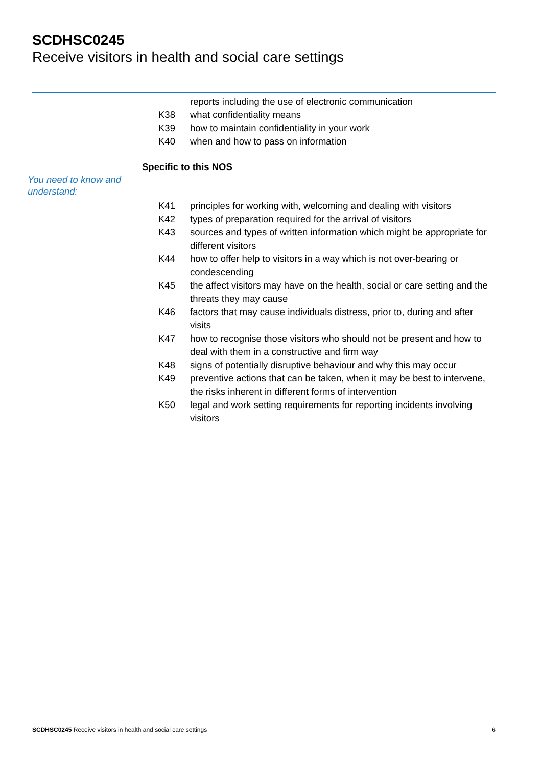SCDHSC0245
Receive visitors in health and social care settings
reports including the use of electronic communication
K38 what confidentiality means
K39 how to maintain confidentiality in your work
K40 when and how to pass on information
Specific to this NOS
You need to know and understand:
K41 principles for working with, welcoming and dealing with visitors
K42 types of preparation required for the arrival of visitors
K43 sources and types of written information which might be appropriate for different visitors
K44 how to offer help to visitors in a way which is not over-bearing or condescending
K45 the affect visitors may have on the health, social or care setting and the threats they may cause
K46 factors that may cause individuals distress, prior to, during and after visits
K47 how to recognise those visitors who should not be present and how to deal with them in a constructive and firm way
K48 signs of potentially disruptive behaviour and why this may occur
K49 preventive actions that can be taken, when it may be best to intervene, the risks inherent in different forms of intervention
K50 legal and work setting requirements for reporting incidents involving visitors
SCDHSC0245 Receive visitors in health and social care settings 6